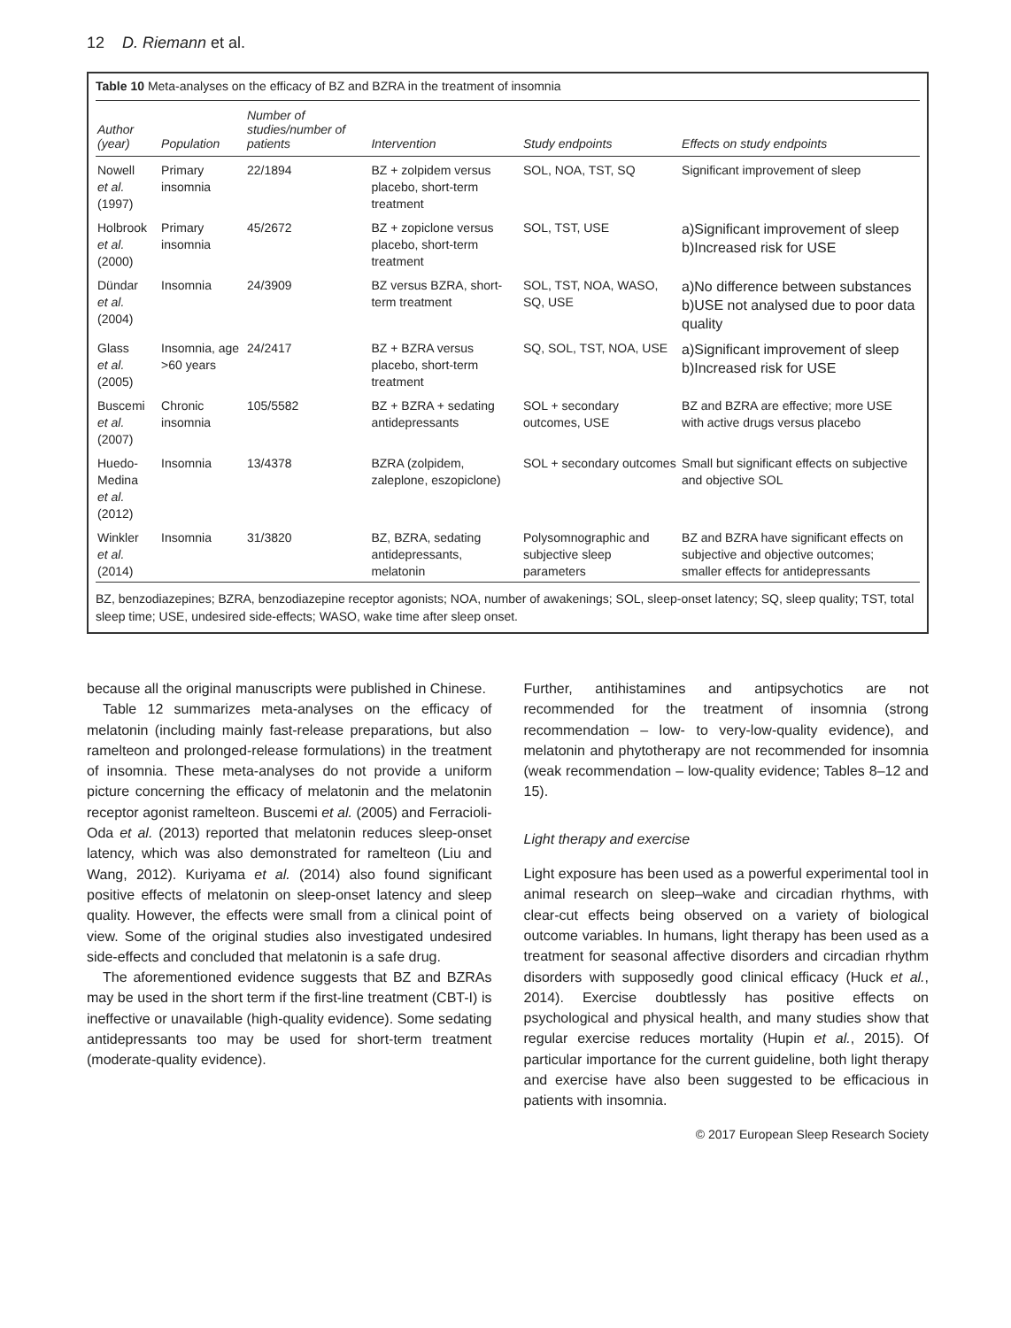12 D. Riemann et al.
Table 10 Meta-analyses on the efficacy of BZ and BZRA in the treatment of insomnia
| Author (year) | Population | Number of studies/number of patients | Intervention | Study endpoints | Effects on study endpoints |
| --- | --- | --- | --- | --- | --- |
| Nowell et al. (1997) | Primary insomnia | 22/1894 | BZ + zolpidem versus placebo, short-term treatment | SOL, NOA, TST, SQ | Significant improvement of sleep |
| Holbrook et al. (2000) | Primary insomnia | 45/2672 | BZ + zopiclone versus placebo, short-term treatment | SOL, TST, USE | a)Significant improvement of sleep b)Increased risk for USE |
| Dündar et al. (2004) | Insomnia | 24/3909 | BZ versus BZRA, short-term treatment | SOL, TST, NOA, WASO, SQ, USE | a)No difference between substances b)USE not analysed due to poor data quality |
| Glass et al. (2005) | Insomnia, age >60 years | 24/2417 | BZ + BZRA versus placebo, short-term treatment | SQ, SOL, TST, NOA, USE | a)Significant improvement of sleep b)Increased risk for USE |
| Buscemi et al. (2007) | Chronic insomnia | 105/5582 | BZ + BZRA + sedating antidepressants | SOL + secondary outcomes, USE | BZ and BZRA are effective; more USE with active drugs versus placebo |
| Huedo-Medina et al. (2012) | Insomnia | 13/4378 | BZRA (zolpidem, zaleplone, eszopiclone) | SOL + secondary outcomes | Small but significant effects on subjective and objective SOL |
| Winkler et al. (2014) | Insomnia | 31/3820 | BZ, BZRA, sedating antidepressants, melatonin | Polysomnographic and subjective sleep parameters | BZ and BZRA have significant effects on subjective and objective outcomes; smaller effects for antidepressants |
BZ, benzodiazepines; BZRA, benzodiazepine receptor agonists; NOA, number of awakenings; SOL, sleep-onset latency; SQ, sleep quality; TST, total sleep time; USE, undesired side-effects; WASO, wake time after sleep onset.
because all the original manuscripts were published in Chinese.
Table 12 summarizes meta-analyses on the efficacy of melatonin (including mainly fast-release preparations, but also ramelteon and prolonged-release formulations) in the treatment of insomnia. These meta-analyses do not provide a uniform picture concerning the efficacy of melatonin and the melatonin receptor agonist ramelteon. Buscemi et al. (2005) and Ferracioli-Oda et al. (2013) reported that melatonin reduces sleep-onset latency, which was also demonstrated for ramelteon (Liu and Wang, 2012). Kuriyama et al. (2014) also found significant positive effects of melatonin on sleep-onset latency and sleep quality. However, the effects were small from a clinical point of view. Some of the original studies also investigated undesired side-effects and concluded that melatonin is a safe drug.
The aforementioned evidence suggests that BZ and BZRAs may be used in the short term if the first-line treatment (CBT-I) is ineffective or unavailable (high-quality evidence). Some sedating antidepressants too may be used for short-term treatment (moderate-quality evidence).
Further, antihistamines and antipsychotics are not recommended for the treatment of insomnia (strong recommendation – low- to very-low-quality evidence), and melatonin and phytotherapy are not recommended for insomnia (weak recommendation – low-quality evidence; Tables 8–12 and 15).
Light therapy and exercise
Light exposure has been used as a powerful experimental tool in animal research on sleep–wake and circadian rhythms, with clear-cut effects being observed on a variety of biological outcome variables. In humans, light therapy has been used as a treatment for seasonal affective disorders and circadian rhythm disorders with supposedly good clinical efficacy (Huck et al., 2014). Exercise doubtlessly has positive effects on psychological and physical health, and many studies show that regular exercise reduces mortality (Hupin et al., 2015). Of particular importance for the current guideline, both light therapy and exercise have also been suggested to be efficacious in patients with insomnia.
© 2017 European Sleep Research Society